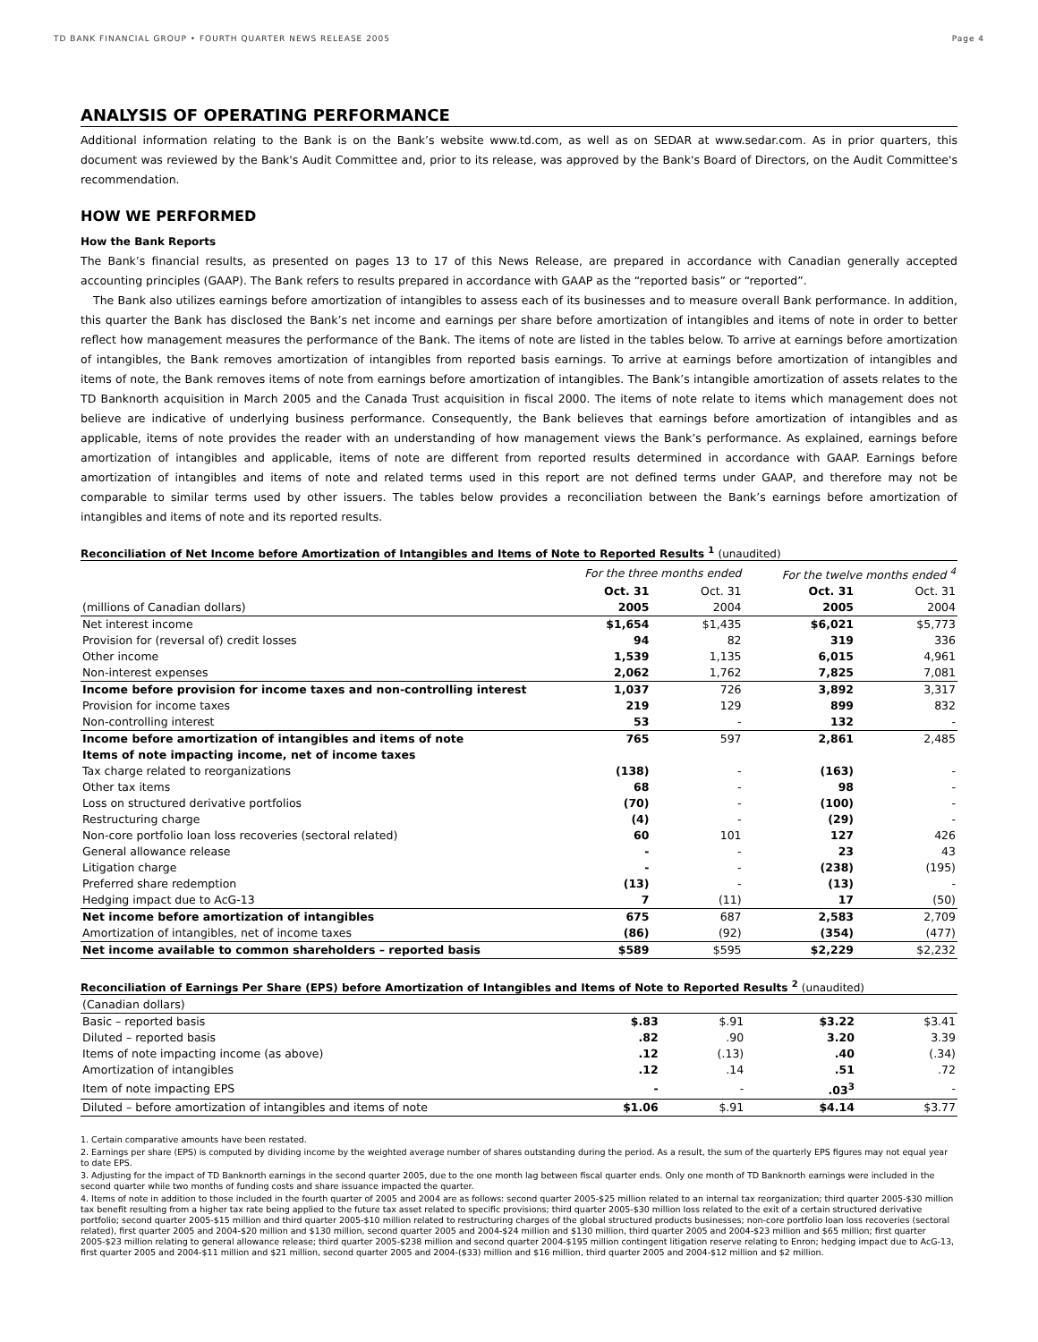TD BANK FINANCIAL GROUP • FOURTH QUARTER NEWS RELEASE 2005 Page 4
ANALYSIS OF OPERATING PERFORMANCE
Additional information relating to the Bank is on the Bank’s website www.td.com, as well as on SEDAR at www.sedar.com. As in prior quarters, this document was reviewed by the Bank's Audit Committee and, prior to its release, was approved by the Bank's Board of Directors, on the Audit Committee's recommendation.
HOW WE PERFORMED
How the Bank Reports
The Bank’s financial results, as presented on pages 13 to 17 of this News Release, are prepared in accordance with Canadian generally accepted accounting principles (GAAP). The Bank refers to results prepared in accordance with GAAP as the “reported basis” or “reported”.
The Bank also utilizes earnings before amortization of intangibles to assess each of its businesses and to measure overall Bank performance. In addition, this quarter the Bank has disclosed the Bank’s net income and earnings per share before amortization of intangibles and items of note in order to better reflect how management measures the performance of the Bank. The items of note are listed in the tables below. To arrive at earnings before amortization of intangibles, the Bank removes amortization of intangibles from reported basis earnings. To arrive at earnings before amortization of intangibles and items of note, the Bank removes items of note from earnings before amortization of intangibles. The Bank’s intangible amortization of assets relates to the TD Banknorth acquisition in March 2005 and the Canada Trust acquisition in fiscal 2000. The items of note relate to items which management does not believe are indicative of underlying business performance. Consequently, the Bank believes that earnings before amortization of intangibles and as applicable, items of note provides the reader with an understanding of how management views the Bank’s performance. As explained, earnings before amortization of intangibles and applicable, items of note are different from reported results determined in accordance with GAAP. Earnings before amortization of intangibles and items of note and related terms used in this report are not defined terms under GAAP, and therefore may not be comparable to similar terms used by other issuers. The tables below provides a reconciliation between the Bank’s earnings before amortization of intangibles and items of note and its reported results.
Reconciliation of Net Income before Amortization of Intangibles and Items of Note to Reported Results <sup>1</sup> (unaudited)
| | For the three months ended | | For the twelve months ended <sup>4</sup> | |
| | Oct. 31 | Oct. 31 | Oct. 31 | Oct. 31 |
| (millions of Canadian dollars) | 2005 | 2004 | 2005 | 2004 |
| Net interest income | $1,654 | $1,435 | $6,021 | $5,773 |
| Provision for (reversal of) credit losses | 94 | 82 | 319 | 336 |
| Other income | 1,539 | 1,135 | 6,015 | 4,961 |
| Non-interest expenses | 2,062 | 1,762 | 7,825 | 7,081 |
| Income before provision for income taxes and non-controlling interest | 1,037 | 726 | 3,892 | 3,317 |
| Provision for income taxes | 219 | 129 | 899 | 832 |
| Non-controlling interest | 53 | - | 132 | - |
| Income before amortization of intangibles and items of note | 765 | 597 | 2,861 | 2,485 |
| Items of note impacting income, net of income taxes | | | | |
| Tax charge related to reorganizations | (138) | - | (163) | - |
| Other tax items | 68 | - | 98 | - |
| Loss on structured derivative portfolios | (70) | - | (100) | - |
| Restructuring charge | (4) | - | (29) | - |
| Non-core portfolio loan loss recoveries (sectoral related) | 60 | 101 | 127 | 426 |
| General allowance release | - | - | 23 | 43 |
| Litigation charge | - | - | (238) | (195) |
| Preferred share redemption | (13) | - | (13) | - |
| Hedging impact due to AcG-13 | 7 | (11) | 17 | (50) |
| Net income before amortization of intangibles | 675 | 687 | 2,583 | 2,709 |
| Amortization of intangibles, net of income taxes | (86) | (92) | (354) | (477) |
| Net income available to common shareholders – reported basis | $589 | $595 | $2,229 | $2,232 |
Reconciliation of Earnings Per Share (EPS) before Amortization of Intangibles and Items of Note to Reported Results <sup>2</sup> (unaudited)
| (Canadian dollars) | | | | |
| Basic – reported basis | $.83 | $.91 | $3.22 | $3.41 |
| Diluted – reported basis | .82 | .90 | 3.20 | 3.39 |
| Items of note impacting income (as above) | .12 | (.13) | .40 | (.34) |
| Amortization of intangibles | .12 | .14 | .51 | .72 |
| Item of note impacting EPS | - | - | .03<sup>3</sup> | - |
| Diluted – before amortization of intangibles and items of note | $1.06 | $.91 | $4.14 | $3.77 |
1. Certain comparative amounts have been restated.
2. Earnings per share (EPS) is computed by dividing income by the weighted average number of shares outstanding during the period. As a result, the sum of the quarterly EPS figures may not equal year to date EPS.
3. Adjusting for the impact of TD Banknorth earnings in the second quarter 2005, due to the one month lag between fiscal quarter ends. Only one month of TD Banknorth earnings were included in the second quarter while two months of funding costs and share issuance impacted the quarter.
4. Items of note in addition to those included in the fourth quarter of 2005 and 2004 are as follows: second quarter 2005-$25 million related to an internal tax reorganization; third quarter 2005-$30 million tax benefit resulting from a higher tax rate being applied to the future tax asset related to specific provisions; third quarter 2005-$30 million loss related to the exit of a certain structured derivative portfolio; second quarter 2005-$15 million and third quarter 2005-$10 million related to restructuring charges of the global structured products businesses; non-core portfolio loan loss recoveries (sectoral related), first quarter 2005 and 2004-$20 million and $130 million, second quarter 2005 and 2004-$24 million and $130 million, third quarter 2005 and 2004-$23 million and $65 million; first quarter 2005-$23 million relating to general allowance release; third quarter 2005-$238 million and second quarter 2004-$195 million contingent litigation reserve relating to Enron; hedging impact due to AcG-13, first quarter 2005 and 2004-$11 million and $21 million, second quarter 2005 and 2004-($33) million and $16 million, third quarter 2005 and 2004-$12 million and $2 million.